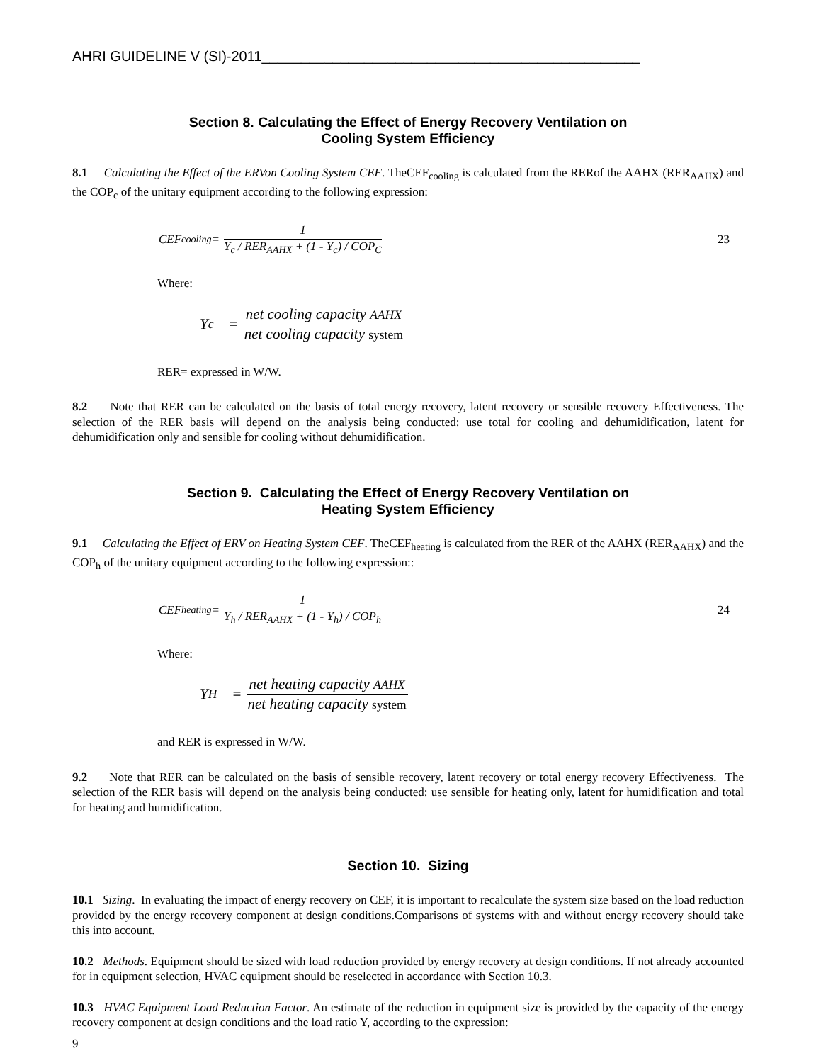AHRI GUIDELINE V (SI)-2011________________________________________________
Section 8. Calculating the Effect of Energy Recovery Ventilation on
Cooling System Efficiency
8.1 Calculating the Effect of the ERVon Cooling System CEF. TheCEF<sub>cooling</sub> is calculated from the RERof the AAHX (RER<sub>AAHX</sub>) and the COP<sub>c</sub> of the unitary equipment according to the following expression:
CEF<sub>cooling</sub> = 1 Y<sub>c</sub> / RER<sub>AAHX</sub> + (1 - Y<sub>c</sub>) / COP<sub>C</sub> 23
Where:
Y<sub>c</sub> = net cooling capacity AAHX net cooling capacity system
RER= expressed in W/W.
8.2 Note that RER can be calculated on the basis of total energy recovery, latent recovery or sensible recovery Effectiveness. The selection of the RER basis will depend on the analysis being conducted: use total for cooling and dehumidification, latent for dehumidification only and sensible for cooling without dehumidification.
Section 9. Calculating the Effect of Energy Recovery Ventilation on
Heating System Efficiency
9.1 Calculating the Effect of ERV on Heating System CEF. TheCEF<sub>heating</sub> is calculated from the RER of the AAHX (RER<sub>AAHX</sub>) and the COP<sub>h</sub> of the unitary equipment according to the following expression::
CEF<sub>heating</sub> = 1 Y<sub>h</sub> / RER<sub>AAHX</sub> + (1 - Y<sub>h</sub>) / COP<sub>h</sub> 24
Where:
Y<sub>H</sub> = net heating capacity AAHX net heating capacity system
and RER is expressed in W/W.
9.2 Note that RER can be calculated on the basis of sensible recovery, latent recovery or total energy recovery Effectiveness. The selection of the RER basis will depend on the analysis being conducted: use sensible for heating only, latent for humidification and total for heating and humidification.
Section 10. Sizing
10.1 Sizing. In evaluating the impact of energy recovery on CEF, it is important to recalculate the system size based on the load reduction provided by the energy recovery component at design conditions.Comparisons of systems with and without energy recovery should take this into account.
10.2 Methods. Equipment should be sized with load reduction provided by energy recovery at design conditions. If not already accounted for in equipment selection, HVAC equipment should be reselected in accordance with Section 10.3.
10.3 HVAC Equipment Load Reduction Factor. An estimate of the reduction in equipment size is provided by the capacity of the energy recovery component at design conditions and the load ratio Y, according to the expression:
9